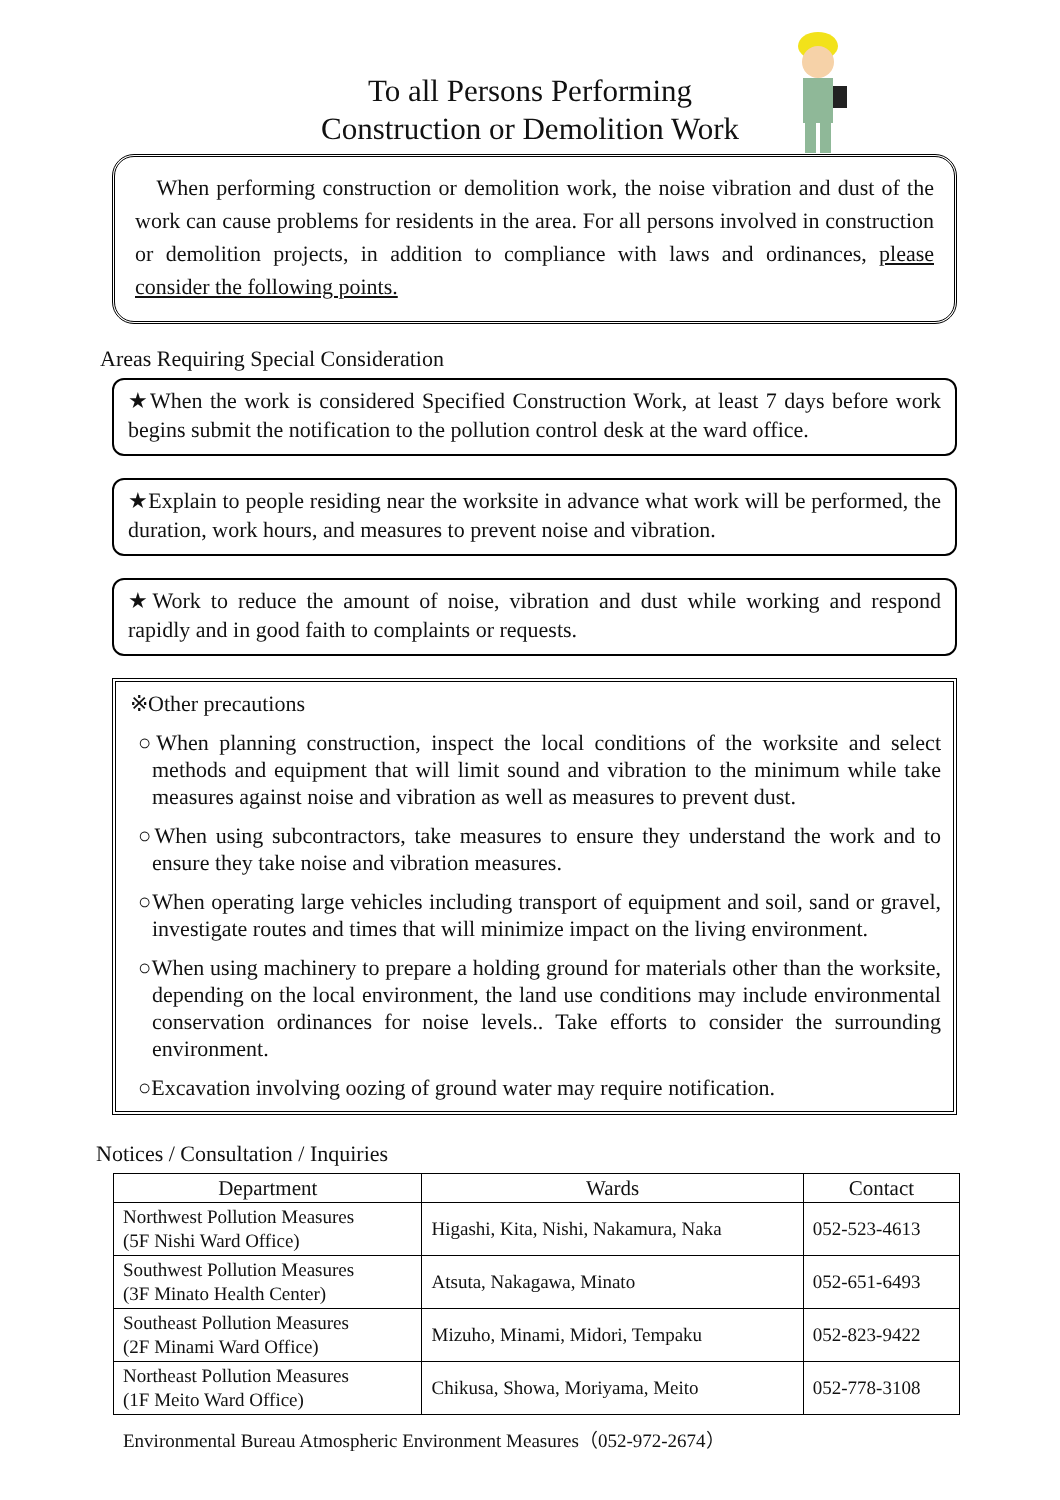To all Persons Performing
Construction or Demolition Work
When performing construction or demolition work, the noise vibration and dust of the work can cause problems for residents in the area. For all persons involved in construction or demolition projects, in addition to compliance with laws and ordinances, please consider the following points.
Areas Requiring Special Consideration
★When the work is considered Specified Construction Work, at least 7 days before work begins submit the notification to the pollution control desk at the ward office.
★Explain to people residing near the worksite in advance what work will be performed, the duration, work hours, and measures to prevent noise and vibration.
★Work to reduce the amount of noise, vibration and dust while working and respond rapidly and in good faith to complaints or requests.
※Other precautions
○When planning construction, inspect the local conditions of the worksite and select methods and equipment that will limit sound and vibration to the minimum while take measures against noise and vibration as well as measures to prevent dust.
○When using subcontractors, take measures to ensure they understand the work and to ensure they take noise and vibration measures.
○When operating large vehicles including transport of equipment and soil, sand or gravel, investigate routes and times that will minimize impact on the living environment.
○When using machinery to prepare a holding ground for materials other than the worksite, depending on the local environment, the land use conditions may include environmental conservation ordinances for noise levels.. Take efforts to consider the surrounding environment.
○Excavation involving oozing of ground water may require notification.
Notices / Consultation / Inquiries
| Department | Wards | Contact |
| --- | --- | --- |
| Northwest Pollution Measures (5F Nishi Ward Office) | Higashi, Kita, Nishi, Nakamura, Naka | 052-523-4613 |
| Southwest Pollution Measures (3F Minato Health Center) | Atsuta, Nakagawa, Minato | 052-651-6493 |
| Southeast Pollution Measures (2F Minami Ward Office) | Mizuho, Minami, Midori, Tempaku | 052-823-9422 |
| Northeast Pollution Measures (1F Meito Ward Office) | Chikusa, Showa, Moriyama, Meito | 052-778-3108 |
Environmental Bureau Atmospheric Environment Measures（052-972-2674）